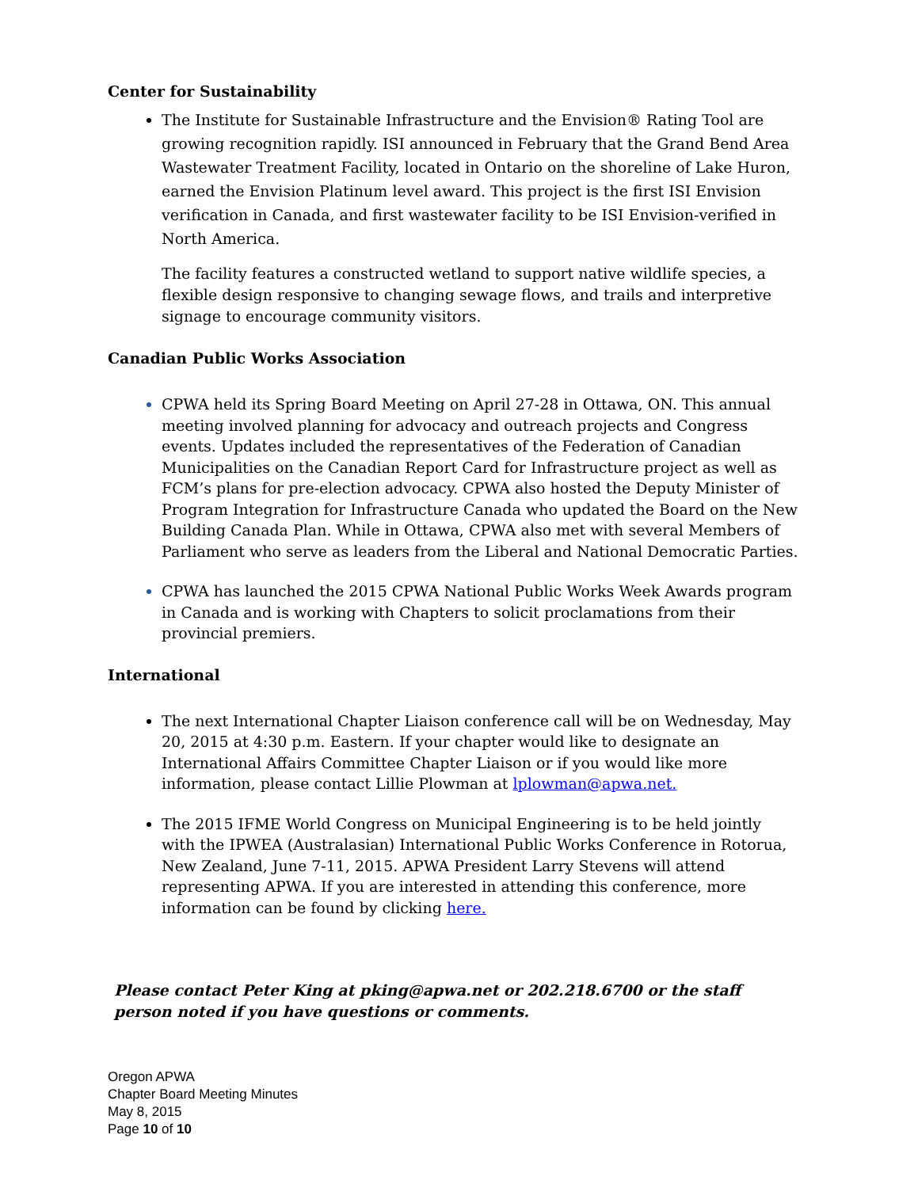Center for Sustainability
The Institute for Sustainable Infrastructure and the Envision® Rating Tool are growing recognition rapidly. ISI announced in February that the Grand Bend Area Wastewater Treatment Facility, located in Ontario on the shoreline of Lake Huron, earned the Envision Platinum level award. This project is the first ISI Envision verification in Canada, and first wastewater facility to be ISI Envision-verified in North America.
The facility features a constructed wetland to support native wildlife species, a flexible design responsive to changing sewage flows, and trails and interpretive signage to encourage community visitors.
Canadian Public Works Association
CPWA held its Spring Board Meeting on April 27-28 in Ottawa, ON. This annual meeting involved planning for advocacy and outreach projects and Congress events. Updates included the representatives of the Federation of Canadian Municipalities on the Canadian Report Card for Infrastructure project as well as FCM’s plans for pre-election advocacy. CPWA also hosted the Deputy Minister of Program Integration for Infrastructure Canada who updated the Board on the New Building Canada Plan. While in Ottawa, CPWA also met with several Members of Parliament who serve as leaders from the Liberal and National Democratic Parties.
CPWA has launched the 2015 CPWA National Public Works Week Awards program in Canada and is working with Chapters to solicit proclamations from their provincial premiers.
International
The next International Chapter Liaison conference call will be on Wednesday, May 20, 2015 at 4:30 p.m. Eastern. If your chapter would like to designate an International Affairs Committee Chapter Liaison or if you would like more information, please contact Lillie Plowman at lplowman@apwa.net.
The 2015 IFME World Congress on Municipal Engineering is to be held jointly with the IPWEA (Australasian) International Public Works Conference in Rotorua, New Zealand, June 7-11, 2015. APWA President Larry Stevens will attend representing APWA. If you are interested in attending this conference, more information can be found by clicking here.
Please contact Peter King at pking@apwa.net or 202.218.6700 or the staff person noted if you have questions or comments.
Oregon APWA
Chapter Board Meeting Minutes
May 8, 2015
Page 10 of 10